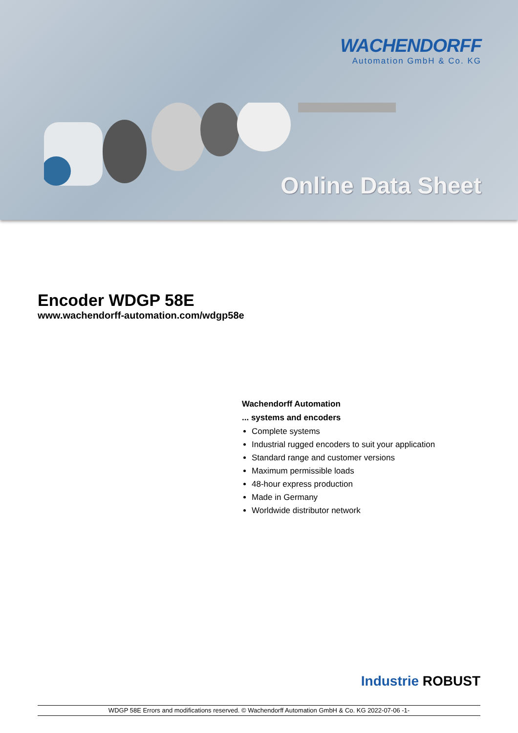WACHENDORFF
Automation GmbH & Co. KG
Online Data Sheet
Encoder WDGP 58E
www.wachendorff-automation.com/wdgp58e
Wachendorff Automation
... systems and encoders
Complete systems
Industrial rugged encoders to suit your application
Standard range and customer versions
Maximum permissible loads
48-hour express production
Made in Germany
Worldwide distributor network
Industrie ROBUST
WDGP 58E Errors and modifications reserved. © Wachendorff Automation GmbH & Co. KG 2022-07-06 -1-